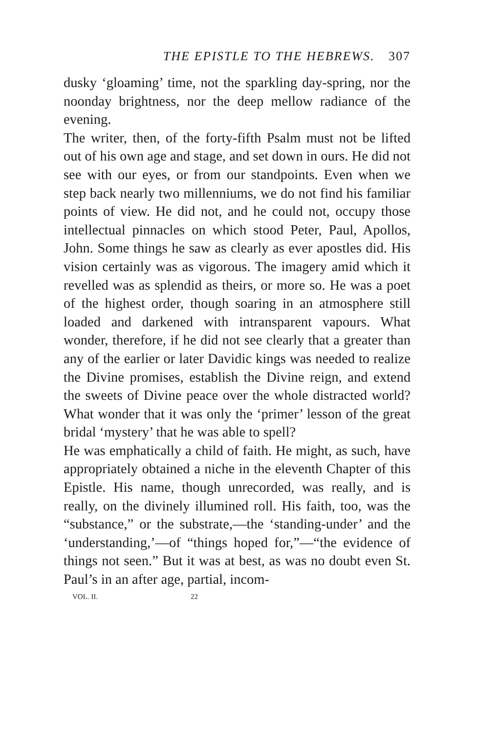THE EPISTLE TO THE HEBREWS. 307
dusky ‘gloaming’ time, not the sparkling day-spring, nor the noonday brightness, nor the deep mellow radiance of the evening.
The writer, then, of the forty-fifth Psalm must not be lifted out of his own age and stage, and set down in ours. He did not see with our eyes, or from our standpoints. Even when we step back nearly two millenniums, we do not find his familiar points of view. He did not, and he could not, occupy those intellectual pinnacles on which stood Peter, Paul, Apollos, John. Some things he saw as clearly as ever apostles did. His vision certainly was as vigorous. The imagery amid which it revelled was as splendid as theirs, or more so. He was a poet of the highest order, though soaring in an atmosphere still loaded and darkened with intransparent vapours. What wonder, therefore, if he did not see clearly that a greater than any of the earlier or later Davidic kings was needed to realize the Divine promises, establish the Divine reign, and extend the sweets of Divine peace over the whole distracted world? What wonder that it was only the ‘primer’ lesson of the great bridal ‘mystery’ that he was able to spell?
He was emphatically a child of faith. He might, as such, have appropriately obtained a niche in the eleventh Chapter of this Epistle. His name, though unrecorded, was really, and is really, on the divinely illumined roll. His faith, too, was the “substance,” or the substrate,—the ‘standing-under’ and the ‘understanding,’—of “things hoped for,”—“the evidence of things not seen.” But it was at best, as was no doubt even St. Paul’s in an after age, partial, incom-
VOL. II. 22